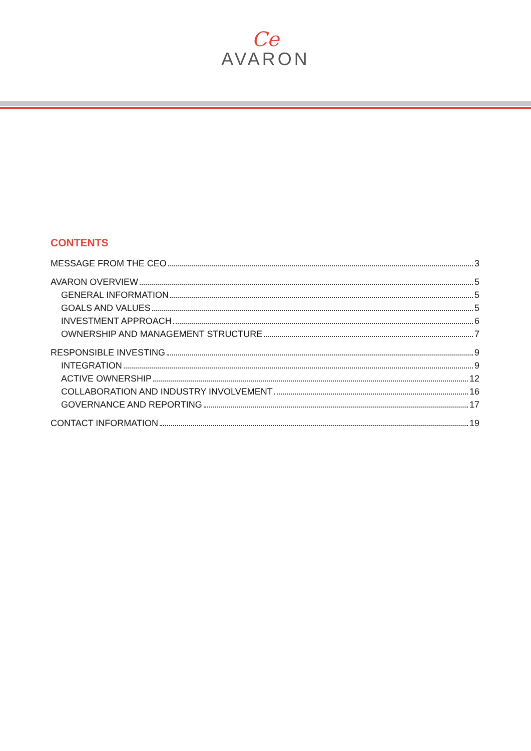Ce
AVARON
CONTENTS
MESSAGE FROM THE CEO 3
AVARON OVERVIEW 5
GENERAL INFORMATION 5
GOALS AND VALUES 5
INVESTMENT APPROACH 6
OWNERSHIP AND MANAGEMENT STRUCTURE 7
RESPONSIBLE INVESTING 9
INTEGRATION 9
ACTIVE OWNERSHIP 12
COLLABORATION AND INDUSTRY INVOLVEMENT 16
GOVERNANCE AND REPORTING 17
CONTACT INFORMATION 19